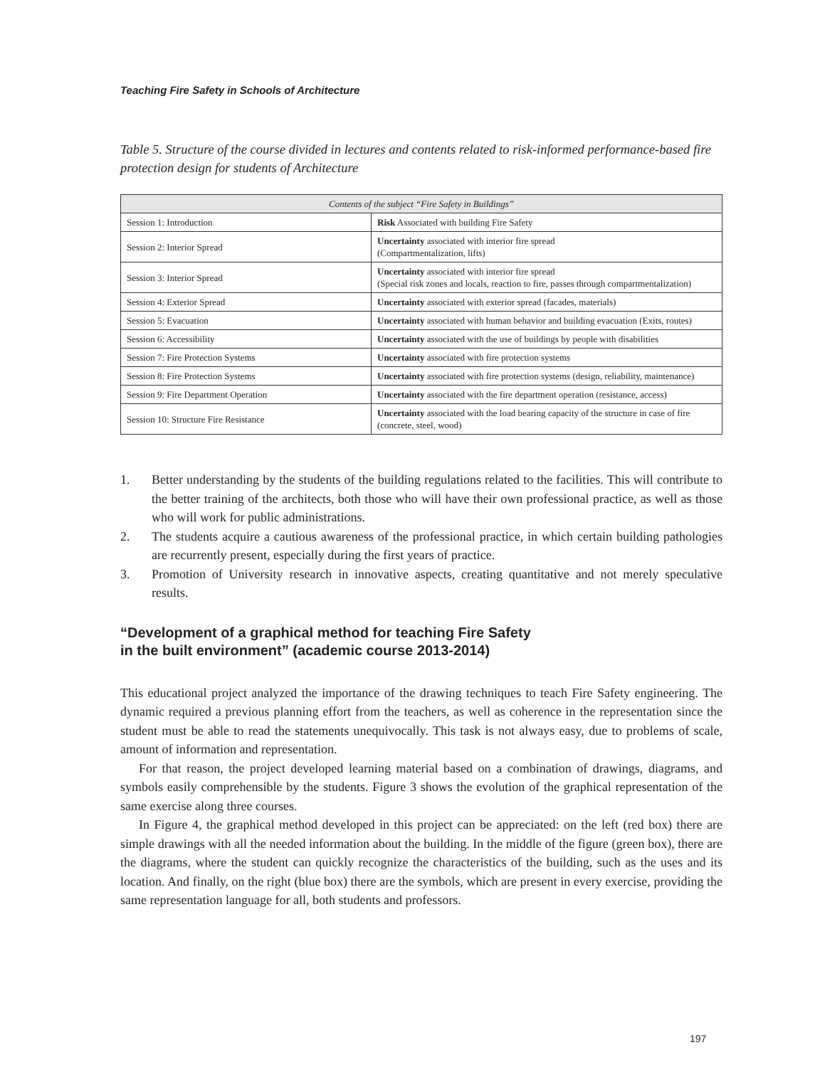Teaching Fire Safety in Schools of Architecture
Table 5. Structure of the course divided in lectures and contents related to risk-informed performance-based fire protection design for students of Architecture
| Contents of the subject “Fire Safety in Buildings” | |
| --- | --- |
| Session 1: Introduction | Risk Associated with building Fire Safety |
| Session 2: Interior Spread | Uncertainty associated with interior fire spread (Compartmentalization, lifts) |
| Session 3: Interior Spread | Uncertainty associated with interior fire spread (Special risk zones and locals, reaction to fire, passes through compartmentalization) |
| Session 4: Exterior Spread | Uncertainty associated with exterior spread (facades, materials) |
| Session 5: Evacuation | Uncertainty associated with human behavior and building evacuation (Exits, routes) |
| Session 6: Accessibility | Uncertainty associated with the use of buildings by people with disabilities |
| Session 7: Fire Protection Systems | Uncertainty associated with fire protection systems |
| Session 8: Fire Protection Systems | Uncertainty associated with fire protection systems (design, reliability, maintenance) |
| Session 9: Fire Department Operation | Uncertainty associated with the fire department operation (resistance, access) |
| Session 10: Structure Fire Resistance | Uncertainty associated with the load bearing capacity of the structure in case of fire (concrete, steel, wood) |
1. Better understanding by the students of the building regulations related to the facilities. This will contribute to the better training of the architects, both those who will have their own professional practice, as well as those who will work for public administrations.
2. The students acquire a cautious awareness of the professional practice, in which certain building pathologies are recurrently present, especially during the first years of practice.
3. Promotion of University research in innovative aspects, creating quantitative and not merely speculative results.
“Development of a graphical method for teaching Fire Safety
in the built environment” (academic course 2013-2014)
This educational project analyzed the importance of the drawing techniques to teach Fire Safety engineering. The dynamic required a previous planning effort from the teachers, as well as coherence in the representation since the student must be able to read the statements unequivocally. This task is not always easy, due to problems of scale, amount of information and representation.
For that reason, the project developed learning material based on a combination of drawings, diagrams, and symbols easily comprehensible by the students. Figure 3 shows the evolution of the graphical representation of the same exercise along three courses.
In Figure 4, the graphical method developed in this project can be appreciated: on the left (red box) there are simple drawings with all the needed information about the building. In the middle of the figure (green box), there are the diagrams, where the student can quickly recognize the characteristics of the building, such as the uses and its location. And finally, on the right (blue box) there are the symbols, which are present in every exercise, providing the same representation language for all, both students and professors.
197